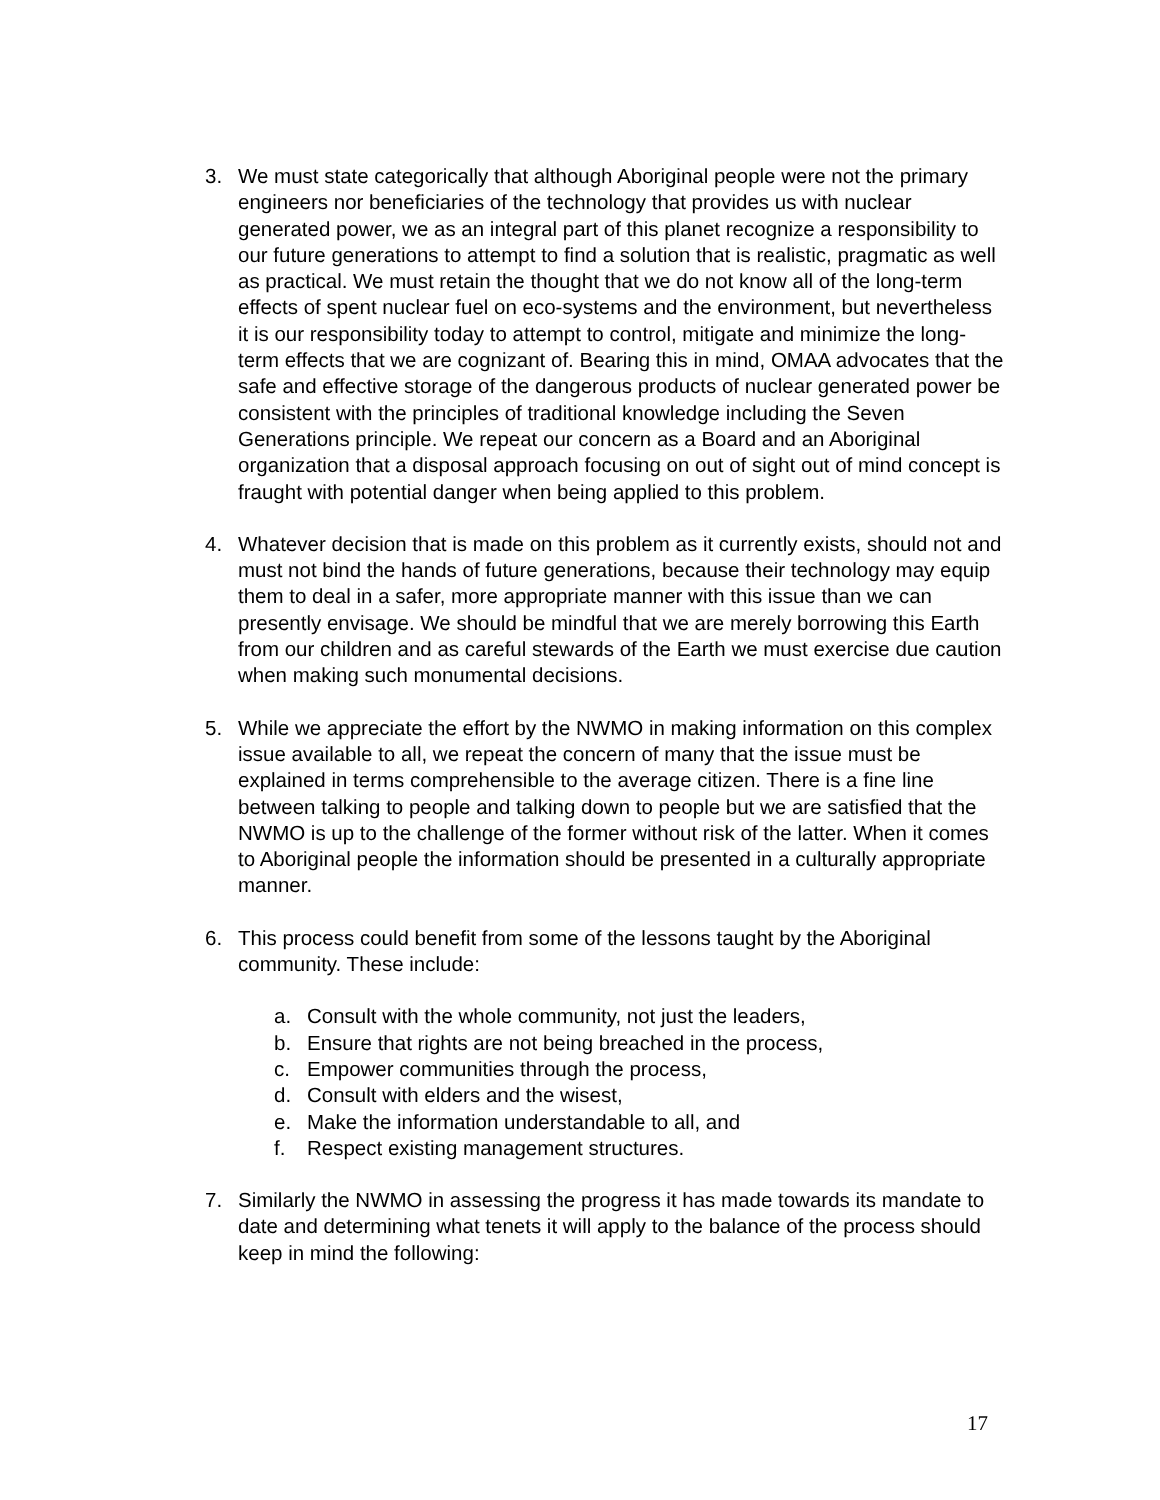3. We must state categorically that although Aboriginal people were not the primary engineers nor beneficiaries of the technology that provides us with nuclear generated power, we as an integral part of this planet recognize a responsibility to our future generations to attempt to find a solution that is realistic, pragmatic as well as practical. We must retain the thought that we do not know all of the long-term effects of spent nuclear fuel on eco-systems and the environment, but nevertheless it is our responsibility today to attempt to control, mitigate and minimize the long-term effects that we are cognizant of. Bearing this in mind, OMAA advocates that the safe and effective storage of the dangerous products of nuclear generated power be consistent with the principles of traditional knowledge including the Seven Generations principle. We repeat our concern as a Board and an Aboriginal organization that a disposal approach focusing on out of sight out of mind concept is fraught with potential danger when being applied to this problem.
4. Whatever decision that is made on this problem as it currently exists, should not and must not bind the hands of future generations, because their technology may equip them to deal in a safer, more appropriate manner with this issue than we can presently envisage. We should be mindful that we are merely borrowing this Earth from our children and as careful stewards of the Earth we must exercise due caution when making such monumental decisions.
5. While we appreciate the effort by the NWMO in making information on this complex issue available to all, we repeat the concern of many that the issue must be explained in terms comprehensible to the average citizen. There is a fine line between talking to people and talking down to people but we are satisfied that the NWMO is up to the challenge of the former without risk of the latter. When it comes to Aboriginal people the information should be presented in a culturally appropriate manner.
6. This process could benefit from some of the lessons taught by the Aboriginal community. These include:
a. Consult with the whole community, not just the leaders,
b. Ensure that rights are not being breached in the process,
c. Empower communities through the process,
d. Consult with elders and the wisest,
e. Make the information understandable to all, and
f. Respect existing management structures.
7. Similarly the NWMO in assessing the progress it has made towards its mandate to date and determining what tenets it will apply to the balance of the process should keep in mind the following:
17